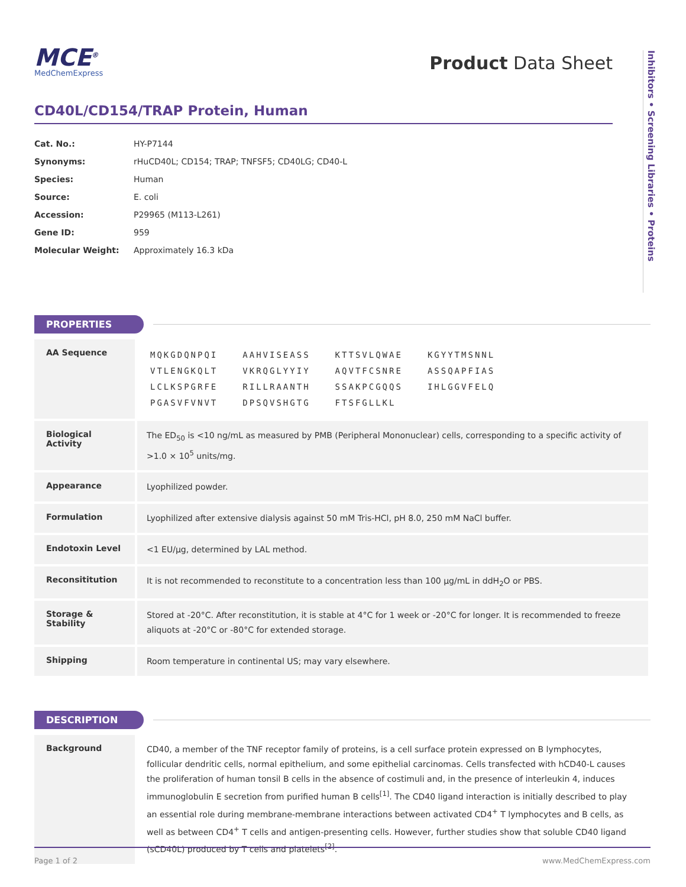Inhibitors • Screening Libraries • Proteins
MCE<sup>®</sup>
MedChemExpress
Product Data Sheet
CD40L/CD154/TRAP Protein, Human
| Cat. No.: | HY-P7144 |
| Synonyms: | rHuCD40L; CD154; TRAP; TNFSF5; CD40LG; CD40-L |
| Species: | Human |
| Source: | E. coli |
| Accession: | P29965 (M113-L261) |
| Gene ID: | 959 |
| Molecular Weight: | Approximately 16.3 kDa |
PROPERTIES
| AA Sequence | / MQKGDQNPQI / AAHVISEASS / KTTSVLQWAE / KGYYTMSNNL / / VTLENGKQLT / VKRQGLYYIY / AQVTFCSNRE / ASSQAPFIAS / / LCLKSPGRFE / RILLRAANTH / SSAKPCGQQS / IHLGGVFELQ / / PGASVFVNVT / DPSQVSHGTG / FTSFGLLKL / / |
| Biological Activity | The ED<sub>50</sub> is <10 ng/mL as measured by PMB (Peripheral Mononuclear) cells, corresponding to a specific activity of >1.0 × 10<sup>5</sup> units/mg. |
| Appearance | Lyophilized powder. |
| Formulation | Lyophilized after extensive dialysis against 50 mM Tris-HCl, pH 8.0, 250 mM NaCl buffer. |
| Endotoxin Level | <1 EU/μg, determined by LAL method. |
| Reconsititution | It is not recommended to reconstitute to a concentration less than 100 μg/mL in ddH<sub>2</sub>O or PBS. |
| Storage & Stability | Stored at -20°C. After reconstitution, it is stable at 4°C for 1 week or -20°C for longer. It is recommended to freeze aliquots at -20°C or -80°C for extended storage. |
| Shipping | Room temperature in continental US; may vary elsewhere. |
DESCRIPTION
| Background | CD40, a member of the TNF receptor family of proteins, is a cell surface protein expressed on B lymphocytes, follicular dendritic cells, normal epithelium, and some epithelial carcinomas. Cells transfected with hCD40-L causes the proliferation of human tonsil B cells in the absence of costimuli and, in the presence of interleukin 4, induces immunoglobulin E secretion from purified human B cells<sup>[1]</sup>. The CD40 ligand interaction is initially described to play an essential role during membrane-membrane interactions between activated CD4<sup>+</sup> T lymphocytes and B cells, as well as between CD4<sup>+</sup> T cells and antigen-presenting cells. However, further studies show that soluble CD40 ligand (sCD40L) produced by T cells and platelets<sup>[2]</sup>. |
Page 1 of 2 www.MedChemExpress.com